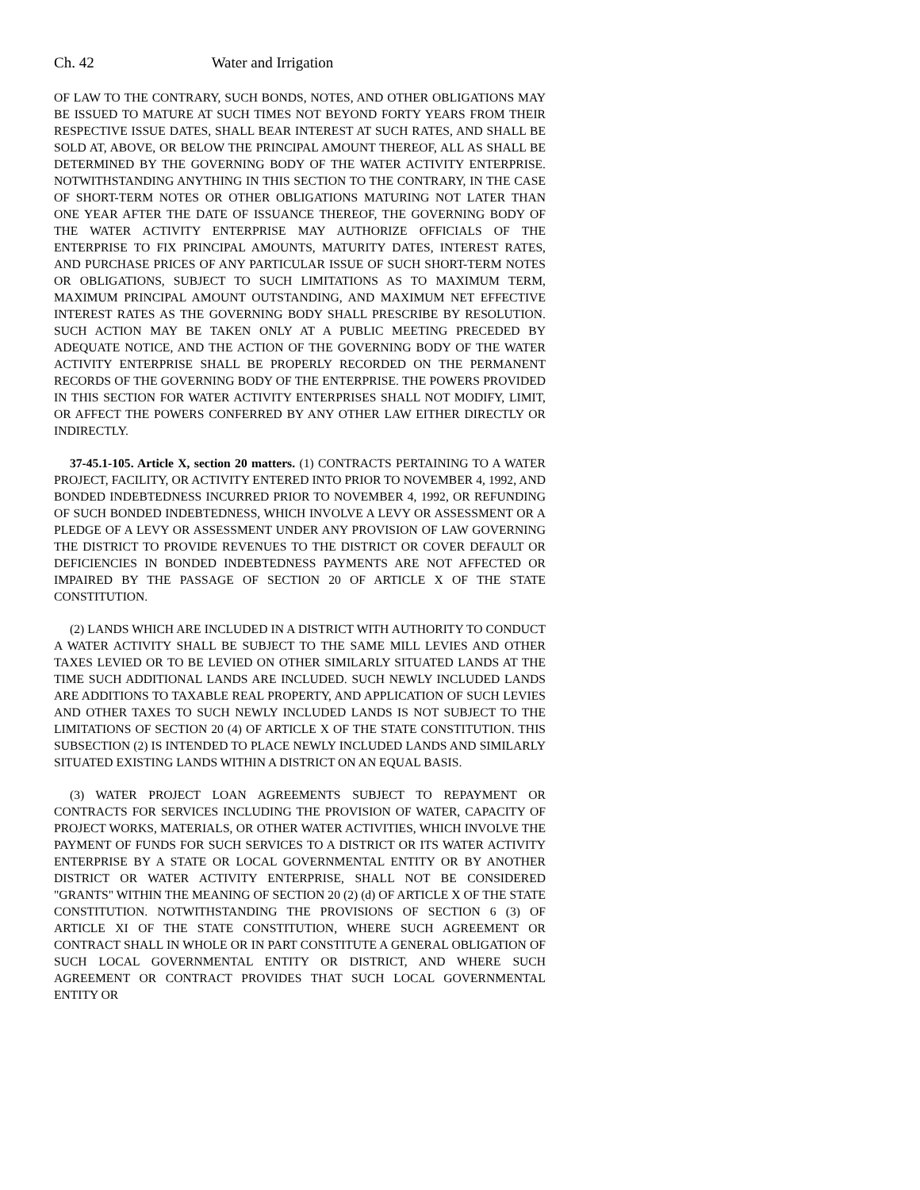Ch. 42 Water and Irrigation
OF LAW TO THE CONTRARY, SUCH BONDS, NOTES, AND OTHER OBLIGATIONS MAY BE ISSUED TO MATURE AT SUCH TIMES NOT BEYOND FORTY YEARS FROM THEIR RESPECTIVE ISSUE DATES, SHALL BEAR INTEREST AT SUCH RATES, AND SHALL BE SOLD AT, ABOVE, OR BELOW THE PRINCIPAL AMOUNT THEREOF, ALL AS SHALL BE DETERMINED BY THE GOVERNING BODY OF THE WATER ACTIVITY ENTERPRISE. NOTWITHSTANDING ANYTHING IN THIS SECTION TO THE CONTRARY, IN THE CASE OF SHORT-TERM NOTES OR OTHER OBLIGATIONS MATURING NOT LATER THAN ONE YEAR AFTER THE DATE OF ISSUANCE THEREOF, THE GOVERNING BODY OF THE WATER ACTIVITY ENTERPRISE MAY AUTHORIZE OFFICIALS OF THE ENTERPRISE TO FIX PRINCIPAL AMOUNTS, MATURITY DATES, INTEREST RATES, AND PURCHASE PRICES OF ANY PARTICULAR ISSUE OF SUCH SHORT-TERM NOTES OR OBLIGATIONS, SUBJECT TO SUCH LIMITATIONS AS TO MAXIMUM TERM, MAXIMUM PRINCIPAL AMOUNT OUTSTANDING, AND MAXIMUM NET EFFECTIVE INTEREST RATES AS THE GOVERNING BODY SHALL PRESCRIBE BY RESOLUTION. SUCH ACTION MAY BE TAKEN ONLY AT A PUBLIC MEETING PRECEDED BY ADEQUATE NOTICE, AND THE ACTION OF THE GOVERNING BODY OF THE WATER ACTIVITY ENTERPRISE SHALL BE PROPERLY RECORDED ON THE PERMANENT RECORDS OF THE GOVERNING BODY OF THE ENTERPRISE. THE POWERS PROVIDED IN THIS SECTION FOR WATER ACTIVITY ENTERPRISES SHALL NOT MODIFY, LIMIT, OR AFFECT THE POWERS CONFERRED BY ANY OTHER LAW EITHER DIRECTLY OR INDIRECTLY.
37-45.1-105. Article X, section 20 matters. (1) CONTRACTS PERTAINING TO A WATER PROJECT, FACILITY, OR ACTIVITY ENTERED INTO PRIOR TO NOVEMBER 4, 1992, AND BONDED INDEBTEDNESS INCURRED PRIOR TO NOVEMBER 4, 1992, OR REFUNDING OF SUCH BONDED INDEBTEDNESS, WHICH INVOLVE A LEVY OR ASSESSMENT OR A PLEDGE OF A LEVY OR ASSESSMENT UNDER ANY PROVISION OF LAW GOVERNING THE DISTRICT TO PROVIDE REVENUES TO THE DISTRICT OR COVER DEFAULT OR DEFICIENCIES IN BONDED INDEBTEDNESS PAYMENTS ARE NOT AFFECTED OR IMPAIRED BY THE PASSAGE OF SECTION 20 OF ARTICLE X OF THE STATE CONSTITUTION.
(2) LANDS WHICH ARE INCLUDED IN A DISTRICT WITH AUTHORITY TO CONDUCT A WATER ACTIVITY SHALL BE SUBJECT TO THE SAME MILL LEVIES AND OTHER TAXES LEVIED OR TO BE LEVIED ON OTHER SIMILARLY SITUATED LANDS AT THE TIME SUCH ADDITIONAL LANDS ARE INCLUDED. SUCH NEWLY INCLUDED LANDS ARE ADDITIONS TO TAXABLE REAL PROPERTY, AND APPLICATION OF SUCH LEVIES AND OTHER TAXES TO SUCH NEWLY INCLUDED LANDS IS NOT SUBJECT TO THE LIMITATIONS OF SECTION 20 (4) OF ARTICLE X OF THE STATE CONSTITUTION. THIS SUBSECTION (2) IS INTENDED TO PLACE NEWLY INCLUDED LANDS AND SIMILARLY SITUATED EXISTING LANDS WITHIN A DISTRICT ON AN EQUAL BASIS.
(3) WATER PROJECT LOAN AGREEMENTS SUBJECT TO REPAYMENT OR CONTRACTS FOR SERVICES INCLUDING THE PROVISION OF WATER, CAPACITY OF PROJECT WORKS, MATERIALS, OR OTHER WATER ACTIVITIES, WHICH INVOLVE THE PAYMENT OF FUNDS FOR SUCH SERVICES TO A DISTRICT OR ITS WATER ACTIVITY ENTERPRISE BY A STATE OR LOCAL GOVERNMENTAL ENTITY OR BY ANOTHER DISTRICT OR WATER ACTIVITY ENTERPRISE, SHALL NOT BE CONSIDERED "GRANTS" WITHIN THE MEANING OF SECTION 20 (2) (d) OF ARTICLE X OF THE STATE CONSTITUTION. NOTWITHSTANDING THE PROVISIONS OF SECTION 6 (3) OF ARTICLE XI OF THE STATE CONSTITUTION, WHERE SUCH AGREEMENT OR CONTRACT SHALL IN WHOLE OR IN PART CONSTITUTE A GENERAL OBLIGATION OF SUCH LOCAL GOVERNMENTAL ENTITY OR DISTRICT, AND WHERE SUCH AGREEMENT OR CONTRACT PROVIDES THAT SUCH LOCAL GOVERNMENTAL ENTITY OR